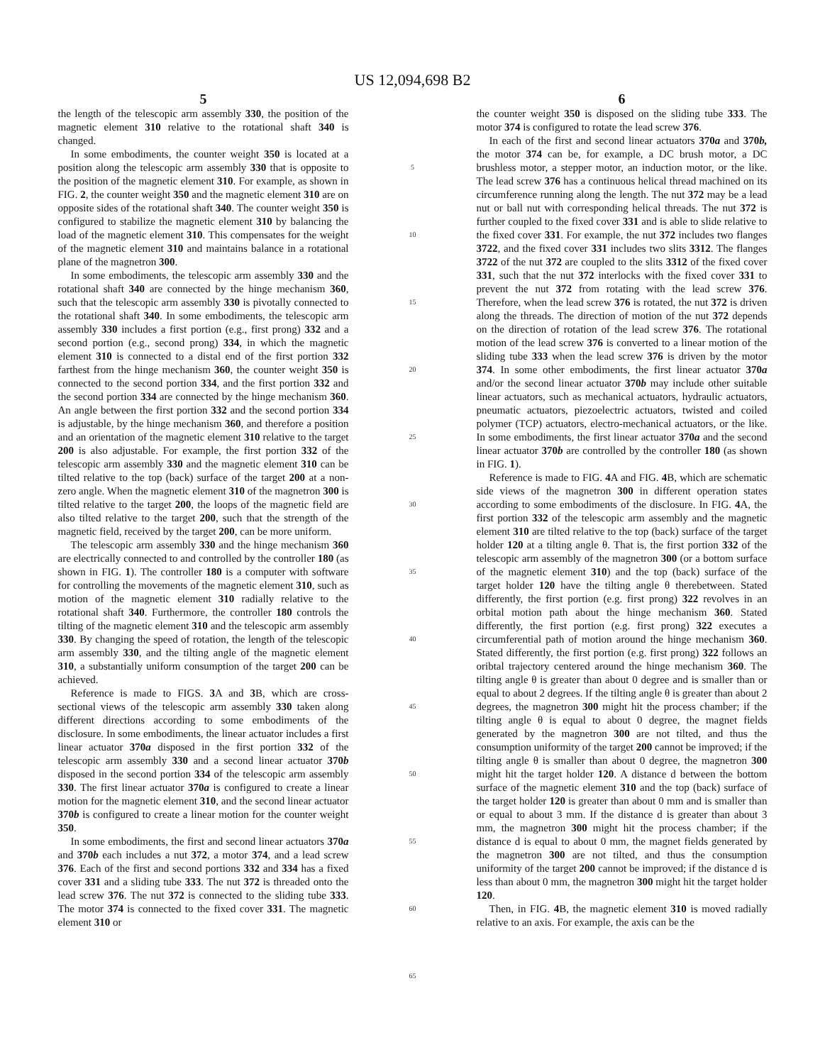US 12,094,698 B2
5
the length of the telescopic arm assembly 330, the position of the magnetic element 310 relative to the rotational shaft 340 is changed.
In some embodiments, the counter weight 350 is located at a position along the telescopic arm assembly 330 that is opposite to the position of the magnetic element 310. For example, as shown in FIG. 2, the counter weight 350 and the magnetic element 310 are on opposite sides of the rotational shaft 340. The counter weight 350 is configured to stabilize the magnetic element 310 by balancing the load of the magnetic element 310. This compensates for the weight of the magnetic element 310 and maintains balance in a rotational plane of the magnetron 300.
In some embodiments, the telescopic arm assembly 330 and the rotational shaft 340 are connected by the hinge mechanism 360, such that the telescopic arm assembly 330 is pivotally connected to the rotational shaft 340. In some embodiments, the telescopic arm assembly 330 includes a first portion (e.g., first prong) 332 and a second portion (e.g., second prong) 334, in which the magnetic element 310 is connected to a distal end of the first portion 332 farthest from the hinge mechanism 360, the counter weight 350 is connected to the second portion 334, and the first portion 332 and the second portion 334 are connected by the hinge mechanism 360. An angle between the first portion 332 and the second portion 334 is adjustable, by the hinge mechanism 360, and therefore a position and an orientation of the magnetic element 310 relative to the target 200 is also adjustable. For example, the first portion 332 of the telescopic arm assembly 330 and the magnetic element 310 can be tilted relative to the top (back) surface of the target 200 at a non-zero angle. When the magnetic element 310 of the magnetron 300 is tilted relative to the target 200, the loops of the magnetic field are also tilted relative to the target 200, such that the strength of the magnetic field, received by the target 200, can be more uniform.
The telescopic arm assembly 330 and the hinge mechanism 360 are electrically connected to and controlled by the controller 180 (as shown in FIG. 1). The controller 180 is a computer with software for controlling the movements of the magnetic element 310, such as motion of the magnetic element 310 radially relative to the rotational shaft 340. Furthermore, the controller 180 controls the tilting of the magnetic element 310 and the telescopic arm assembly 330. By changing the speed of rotation, the length of the telescopic arm assembly 330, and the tilting angle of the magnetic element 310, a substantially uniform consumption of the target 200 can be achieved.
Reference is made to FIGS. 3 A and 3 B, which are cross-sectional views of the telescopic arm assembly 330 taken along different directions according to some embodiments of the disclosure. In some embodiments, the linear actuator includes a first linear actuator 370a disposed in the first portion 332 of the telescopic arm assembly 330 and a second linear actuator 370b disposed in the second portion 334 of the telescopic arm assembly 330. The first linear actuator 370a is configured to create a linear motion for the magnetic element 310, and the second linear actuator 370b is configured to create a linear motion for the counter weight 350.
In some embodiments, the first and second linear actuators 370a and 370b each includes a nut 372, a motor 374, and a lead screw 376. Each of the first and second portions 332 and 334 has a fixed cover 331 and a sliding tube 333. The nut 372 is threaded onto the lead screw 376. The nut 372 is connected to the sliding tube 333. The motor 374 is connected to the fixed cover 331. The magnetic element 310 or
5
10
15
20
25
30
35
40
45
50
55
60
65
6
the counter weight 350 is disposed on the sliding tube 333. The motor 374 is configured to rotate the lead screw 376.
In each of the first and second linear actuators 370a and 370b, the motor 374 can be, for example, a DC brush motor, a DC brushless motor, a stepper motor, an induction motor, or the like. The lead screw 376 has a continuous helical thread machined on its circumference running along the length. The nut 372 may be a lead nut or ball nut with corresponding helical threads. The nut 372 is further coupled to the fixed cover 331 and is able to slide relative to the fixed cover 331. For example, the nut 372 includes two flanges 3722, and the fixed cover 331 includes two slits 3312. The flanges 3722 of the nut 372 are coupled to the slits 3312 of the fixed cover 331, such that the nut 372 interlocks with the fixed cover 331 to prevent the nut 372 from rotating with the lead screw 376. Therefore, when the lead screw 376 is rotated, the nut 372 is driven along the threads. The direction of motion of the nut 372 depends on the direction of rotation of the lead screw 376. The rotational motion of the lead screw 376 is converted to a linear motion of the sliding tube 333 when the lead screw 376 is driven by the motor 374. In some other embodiments, the first linear actuator 370a and/or the second linear actuator 370b may include other suitable linear actuators, such as mechanical actuators, hydraulic actuators, pneumatic actuators, piezoelectric actuators, twisted and coiled polymer (TCP) actuators, electro-mechanical actuators, or the like. In some embodiments, the first linear actuator 370a and the second linear actuator 370b are controlled by the controller 180 (as shown in FIG. 1).
Reference is made to FIG. 4 A and FIG. 4 B, which are schematic side views of the magnetron 300 in different operation states according to some embodiments of the disclosure. In FIG. 4 A, the first portion 332 of the telescopic arm assembly and the magnetic element 310 are tilted relative to the top (back) surface of the target holder 120 at a tilting angle θ. That is, the first portion 332 of the telescopic arm assembly of the magnetron 300 (or a bottom surface of the magnetic element 310) and the top (back) surface of the target holder 120 have the tilting angle θ therebetween. Stated differently, the first portion (e.g. first prong) 322 revolves in an orbital motion path about the hinge mechanism 360. Stated differently, the first portion (e.g. first prong) 322 executes a circumferential path of motion around the hinge mechanism 360. Stated differently, the first portion (e.g. first prong) 322 follows an oribtal trajectory centered around the hinge mechanism 360. The tilting angle θ is greater than about 0 degree and is smaller than or equal to about 2 degrees. If the tilting angle θ is greater than about 2 degrees, the magnetron 300 might hit the process chamber; if the tilting angle θ is equal to about 0 degree, the magnet fields generated by the magnetron 300 are not tilted, and thus the consumption uniformity of the target 200 cannot be improved; if the tilting angle θ is smaller than about 0 degree, the magnetron 300 might hit the target holder 120. A distance d between the bottom surface of the magnetic element 310 and the top (back) surface of the target holder 120 is greater than about 0 mm and is smaller than or equal to about 3 mm. If the distance d is greater than about 3 mm, the magnetron 300 might hit the process chamber; if the distance d is equal to about 0 mm, the magnet fields generated by the magnetron 300 are not tilted, and thus the consumption uniformity of the target 200 cannot be improved; if the distance d is less than about 0 mm, the magnetron 300 might hit the target holder 120.
Then, in FIG. 4 B, the magnetic element 310 is moved radially relative to an axis. For example, the axis can be the